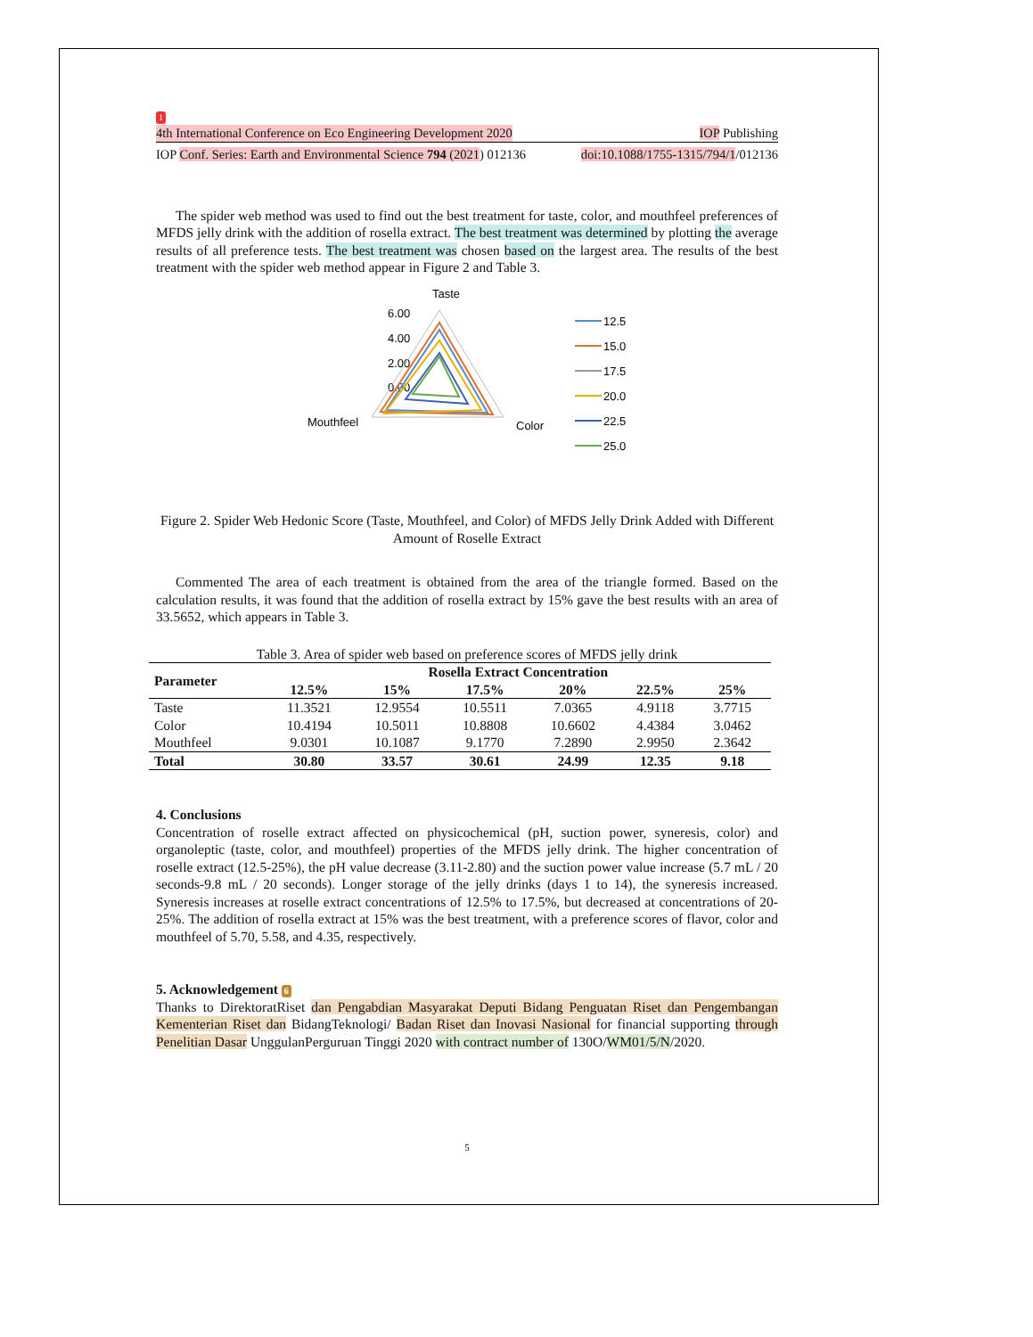1
4th International Conference on Eco Engineering Development 2020 IOP Publishing
IOP Conf. Series: Earth and Environmental Science 794 (2021) 012136 doi:10.1088/1755-1315/794/1/012136
The spider web method was used to find out the best treatment for taste, color, and mouthfeel preferences of MFDS jelly drink with the addition of rosella extract. The best treatment was determined by plotting the average results of all preference tests. The best treatment was chosen based on the largest area. The results of the best treatment with the spider web method appear in Figure 2 and Table 3.
Taste
6.00
4.00
2.00
0.00
Mouthfeel
Color
12.5
15.0
17.5
20.0
22.5
25.0
Figure 2. Spider Web Hedonic Score (Taste, Mouthfeel, and Color) of MFDS Jelly Drink Added with Different Amount of Roselle Extract
Commented The area of each treatment is obtained from the area of the triangle formed. Based on the calculation results, it was found that the addition of rosella extract by 15% gave the best results with an area of 33.5652, which appears in Table 3.
Table 3. Area of spider web based on preference scores of MFDS jelly drink
| Parameter | Rosella Extract Concentration | | | | | |
| --- | --- | --- | --- | --- | --- | --- |
| | 12.5% | 15% | 17.5% | 20% | 22.5% | 25% |
| Taste | 11.3521 | 12.9554 | 10.5511 | 7.0365 | 4.9118 | 3.7715 |
| Color | 10.4194 | 10.5011 | 10.8808 | 10.6602 | 4.4384 | 3.0462 |
| Mouthfeel | 9.0301 | 10.1087 | 9.1770 | 7.2890 | 2.9950 | 2.3642 |
| Total | 30.80 | 33.57 | 30.61 | 24.99 | 12.35 | 9.18 |
4. Conclusions
Concentration of roselle extract affected on physicochemical (pH, suction power, syneresis, color) and organoleptic (taste, color, and mouthfeel) properties of the MFDS jelly drink. The higher concentration of roselle extract (12.5-25%), the pH value decrease (3.11-2.80) and the suction power value increase (5.7 mL / 20 seconds-9.8 mL / 20 seconds). Longer storage of the jelly drinks (days 1 to 14), the syneresis increased. Syneresis increases at roselle extract concentrations of 12.5% to 17.5%, but decreased at concentrations of 20-25%. The addition of rosella extract at 15% was the best treatment, with a preference scores of flavor, color and mouthfeel of 5.70, 5.58, and 4.35, respectively.
5. Acknowledgement 6
Thanks to DirektoratRiset dan Pengabdian Masyarakat Deputi Bidang Penguatan Riset dan Pengembangan Kementerian Riset dan BidangTeknologi/ Badan Riset dan Inovasi Nasional for financial supporting through Penelitian Dasar UnggulanPerguruan Tinggi 2020 with contract number of 130O/WM01/5/N/2020.
5